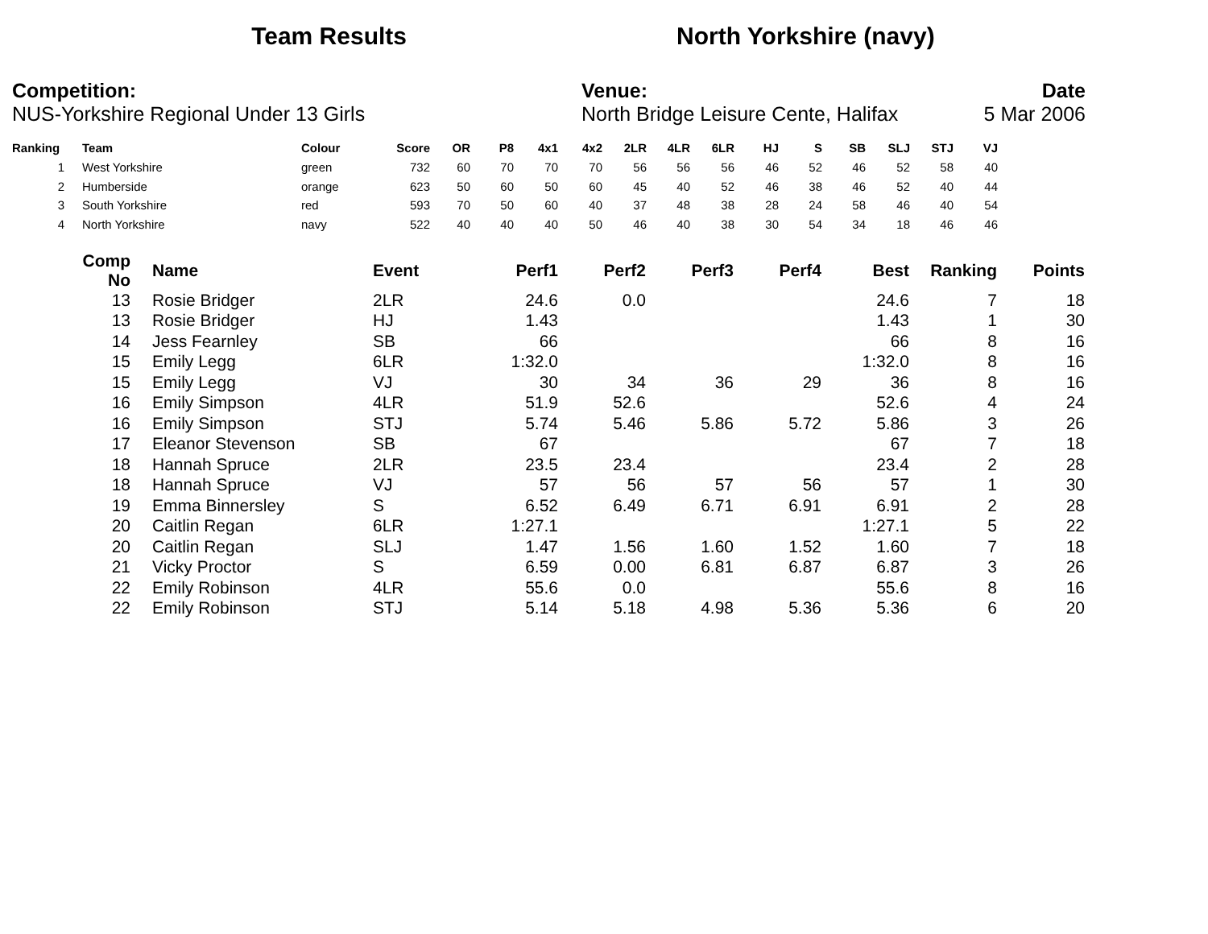Team Results North Yorkshire (navy)
Competition:
NUS-Yorkshire Regional Under 13 Girls
Venue:
North Bridge Leisure Cente, Halifax
Date
5 Mar 2006
| Ranking | | Team | Colour | Score | OR | P8 | 4x1 | 4x2 | 2LR | 4LR | 6LR | HJ | S | SB | SLJ | STJ | VJ |
| --- | --- | --- | --- | --- | --- | --- | --- | --- | --- | --- | --- | --- | --- | --- | --- | --- | --- |
| 1 | | West Yorkshire | green | 732 | 60 | 70 | 70 | 70 | 56 | 56 | 56 | 46 | 52 | 46 | 52 | 58 | 40 |
| 2 | | Humberside | orange | 623 | 50 | 60 | 50 | 60 | 45 | 40 | 52 | 46 | 38 | 46 | 52 | 40 | 44 |
| 3 | | South Yorkshire | red | 593 | 70 | 50 | 60 | 40 | 37 | 48 | 38 | 28 | 24 | 58 | 46 | 40 | 54 |
| 4 | | North Yorkshire | navy | 522 | 40 | 40 | 40 | 50 | 46 | 40 | 38 | 30 | 54 | 34 | 18 | 46 | 46 |
| Comp No | | Name | Event | Perf1 | Perf2 | Perf3 | Perf4 | Best | Ranking | Points |
| --- | --- | --- | --- | --- | --- | --- | --- | --- | --- | --- |
| 13 | | Rosie Bridger | 2LR | 24.6 | 0.0 | | | 24.6 | 7 | 18 |
| 13 | | Rosie Bridger | HJ | 1.43 | | | | 1.43 | 1 | 30 |
| 14 | | Jess Fearnley | SB | 66 | | | | 66 | 8 | 16 |
| 15 | | Emily Legg | 6LR | 1:32.0 | | | | 1:32.0 | 8 | 16 |
| 15 | | Emily Legg | VJ | 30 | 34 | 36 | 29 | 36 | 8 | 16 |
| 16 | | Emily Simpson | 4LR | 51.9 | 52.6 | | | 52.6 | 4 | 24 |
| 16 | | Emily Simpson | STJ | 5.74 | 5.46 | 5.86 | 5.72 | 5.86 | 3 | 26 |
| 17 | | Eleanor Stevenson | SB | 67 | | | | 67 | 7 | 18 |
| 18 | | Hannah Spruce | 2LR | 23.5 | 23.4 | | | 23.4 | 2 | 28 |
| 18 | | Hannah Spruce | VJ | 57 | 56 | 57 | 56 | 57 | 1 | 30 |
| 19 | | Emma Binnersley | S | 6.52 | 6.49 | 6.71 | 6.91 | 6.91 | 2 | 28 |
| 20 | | Caitlin Regan | 6LR | 1:27.1 | | | | 1:27.1 | 5 | 22 |
| 20 | | Caitlin Regan | SLJ | 1.47 | 1.56 | 1.60 | 1.52 | 1.60 | 7 | 18 |
| 21 | | Vicky Proctor | S | 6.59 | 0.00 | 6.81 | 6.87 | 6.87 | 3 | 26 |
| 22 | | Emily Robinson | 4LR | 55.6 | 0.0 | | | 55.6 | 8 | 16 |
| 22 | | Emily Robinson | STJ | 5.14 | 5.18 | 4.98 | 5.36 | 5.36 | 6 | 20 |